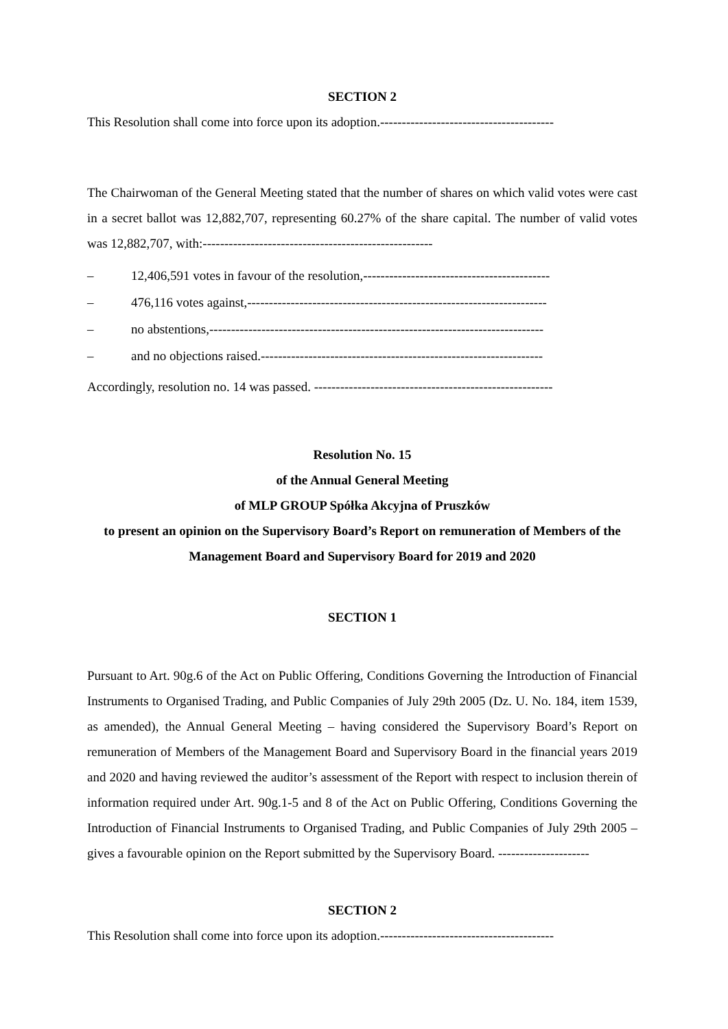SECTION 2
This Resolution shall come into force upon its adoption.----------------------------------------
The Chairwoman of the General Meeting stated that the number of shares on which valid votes were cast in a secret ballot was 12,882,707, representing 60.27% of the share capital. The number of valid votes was 12,882,707, with:-----------------------------------------------------
– 12,406,591 votes in favour of the resolution,-------------------------------------------
– 476,116 votes against,---------------------------------------------------------------------
– no abstentions,-----------------------------------------------------------------------------
– and no objections raised.-----------------------------------------------------------------
Accordingly, resolution no. 14 was passed. -------------------------------------------------------
Resolution No. 15
of the Annual General Meeting
of MLP GROUP Spółka Akcyjna of Pruszków
to present an opinion on the Supervisory Board’s Report on remuneration of Members of the Management Board and Supervisory Board for 2019 and 2020
SECTION 1
Pursuant to Art. 90g.6 of the Act on Public Offering, Conditions Governing the Introduction of Financial Instruments to Organised Trading, and Public Companies of July 29th 2005 (Dz. U. No. 184, item 1539, as amended), the Annual General Meeting – having considered the Supervisory Board’s Report on remuneration of Members of the Management Board and Supervisory Board in the financial years 2019 and 2020 and having reviewed the auditor’s assessment of the Report with respect to inclusion therein of information required under Art. 90g.1-5 and 8 of the Act on Public Offering, Conditions Governing the Introduction of Financial Instruments to Organised Trading, and Public Companies of July 29th 2005 – gives a favourable opinion on the Report submitted by the Supervisory Board. ---------------------
SECTION 2
This Resolution shall come into force upon its adoption.----------------------------------------